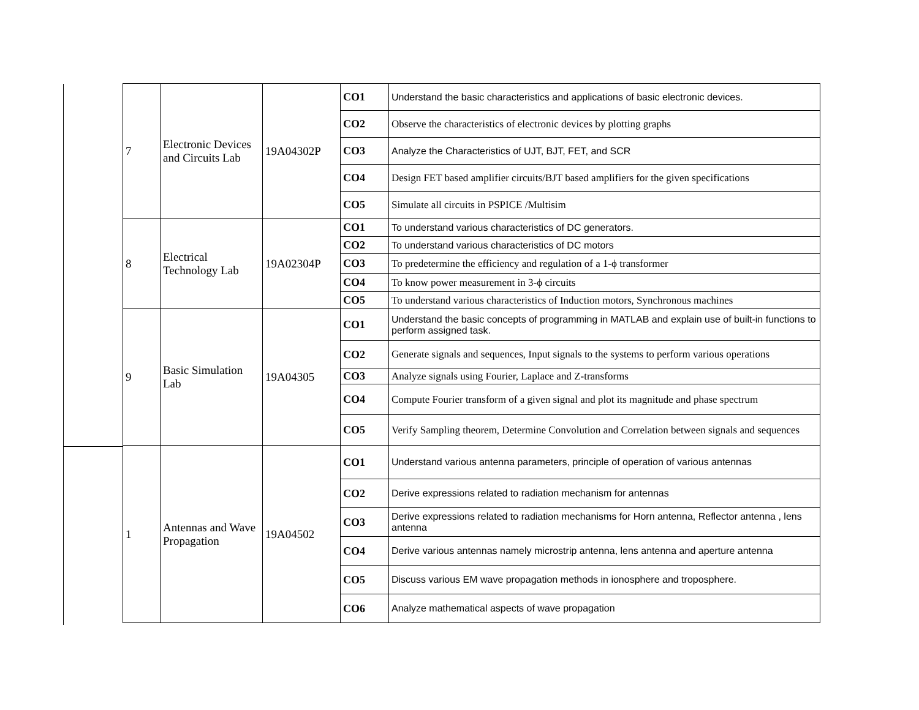| 7 | Electronic Devices and Circuits Lab | 19A04302P | CO1 | Understand the basic characteristics and applications of basic electronic devices. |
| | | | CO2 | Observe the characteristics of electronic devices by plotting graphs |
| | | | CO3 | Analyze the Characteristics of UJT, BJT, FET, and SCR |
| | | | CO4 | Design FET based amplifier circuits/BJT based amplifiers for the given specifications |
| | | | CO5 | Simulate all circuits in PSPICE /Multisim |
| 8 | Electrical Technology Lab | 19A02304P | CO1 | To understand various characteristics of DC generators. |
| | | | CO2 | To understand various characteristics of DC motors |
| | | | CO3 | To predetermine the efficiency and regulation of a 1-ϕ transformer |
| | | | CO4 | To know power measurement in 3-ϕ circuits |
| | | | CO5 | To understand various characteristics of Induction motors, Synchronous machines |
| 9 | Basic Simulation Lab | 19A04305 | CO1 | Understand the basic concepts of programming in MATLAB and explain use of built-in functions to perform assigned task. |
| | | | CO2 | Generate signals and sequences, Input signals to the systems to perform various operations |
| | | | CO3 | Analyze signals using Fourier, Laplace and Z-transforms |
| | | | CO4 | Compute Fourier transform of a given signal and plot its magnitude and phase spectrum |
| | | | CO5 | Verify Sampling theorem, Determine Convolution and Correlation between signals and sequences |
| 1 | Antennas and Wave Propagation | 19A04502 | CO1 | Understand various antenna parameters, principle of operation of various antennas |
| | | | CO2 | Derive expressions related to radiation mechanism for antennas |
| | | | CO3 | Derive expressions related to radiation mechanisms for Horn antenna, Reflector antenna , lens antenna |
| | | | CO4 | Derive various antennas namely microstrip antenna, lens antenna and aperture antenna |
| | | | CO5 | Discuss various EM wave propagation methods in ionosphere and troposphere. |
| | | | CO6 | Analyze mathematical aspects of wave propagation |